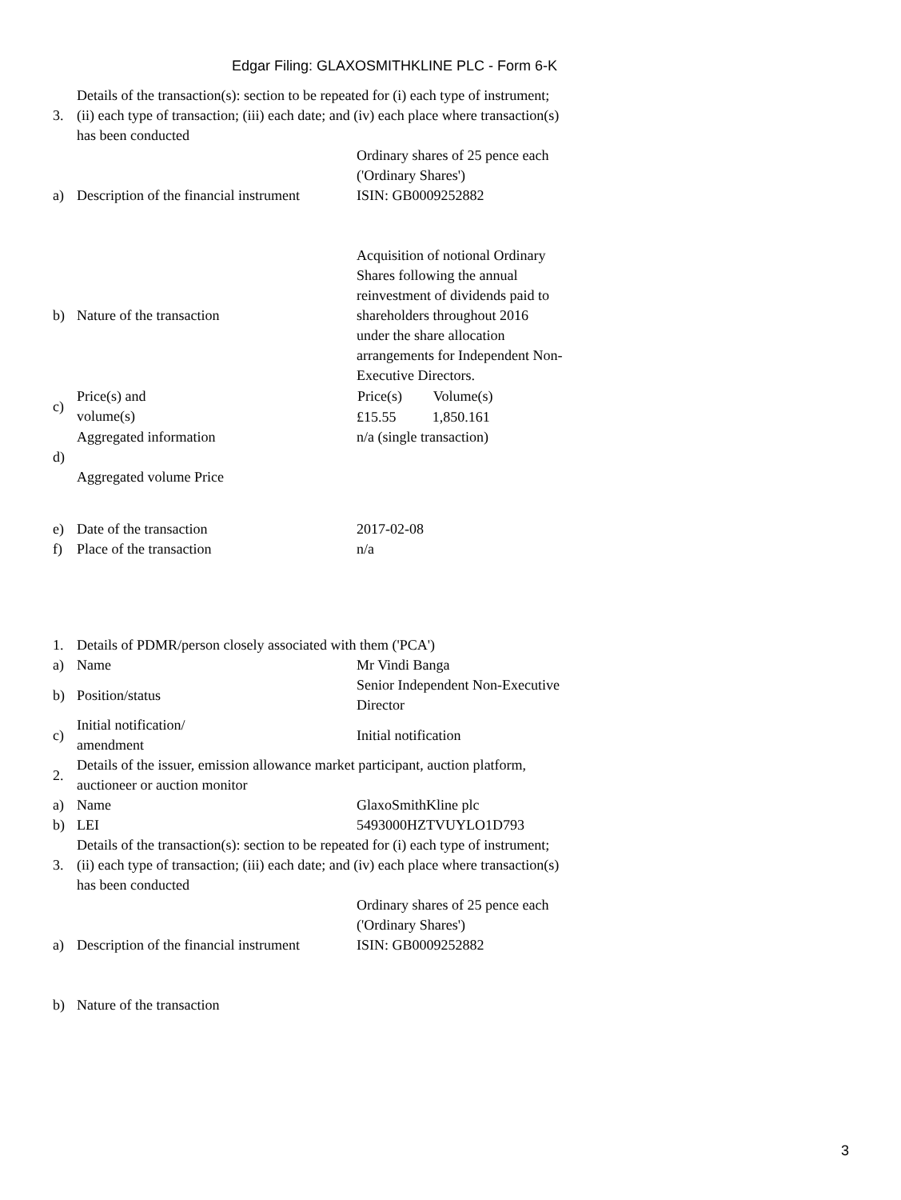Edgar Filing: GLAXOSMITHKLINE PLC - Form 6-K
| 3. | Details of the transaction(s): section to be repeated for (i) each type of instrument; (ii) each type of transaction; (iii) each date; and (iv) each place where transaction(s) has been conducted | |
| a) | Description of the financial instrument | Ordinary shares of 25 pence each ('Ordinary Shares') ISIN: GB0009252882 |
| b) | Nature of the transaction | Acquisition of notional Ordinary Shares following the annual reinvestment of dividends paid to shareholders throughout 2016 under the share allocation arrangements for Independent Non-Executive Directors. |
| c) | Price(s) and volume(s) | / Price(s) / Volume(s) / / --- / --- / / £15.55 / 1,850.161 / |
| d) | Aggregated information Aggregated volume Price | n/a (single transaction) |
| e) | Date of the transaction | 2017-02-08 |
| f) | Place of the transaction | n/a |
| 1. | Details of PDMR/person closely associated with them ('PCA') | |
| a) | Name | Mr Vindi Banga |
| b) | Position/status | Senior Independent Non-Executive Director |
| c) | Initial notification/ amendment | Initial notification |
| 2. | Details of the issuer, emission allowance market participant, auction platform, auctioneer or auction monitor | |
| a) | Name | GlaxoSmithKline plc |
| b) | LEI | 5493000HZTVUYLO1D793 |
| 3. | Details of the transaction(s): section to be repeated for (i) each type of instrument; (ii) each type of transaction; (iii) each date; and (iv) each place where transaction(s) has been conducted | |
| a) | Description of the financial instrument | Ordinary shares of 25 pence each ('Ordinary Shares') ISIN: GB0009252882 |
| b) | Nature of the transaction | |
3